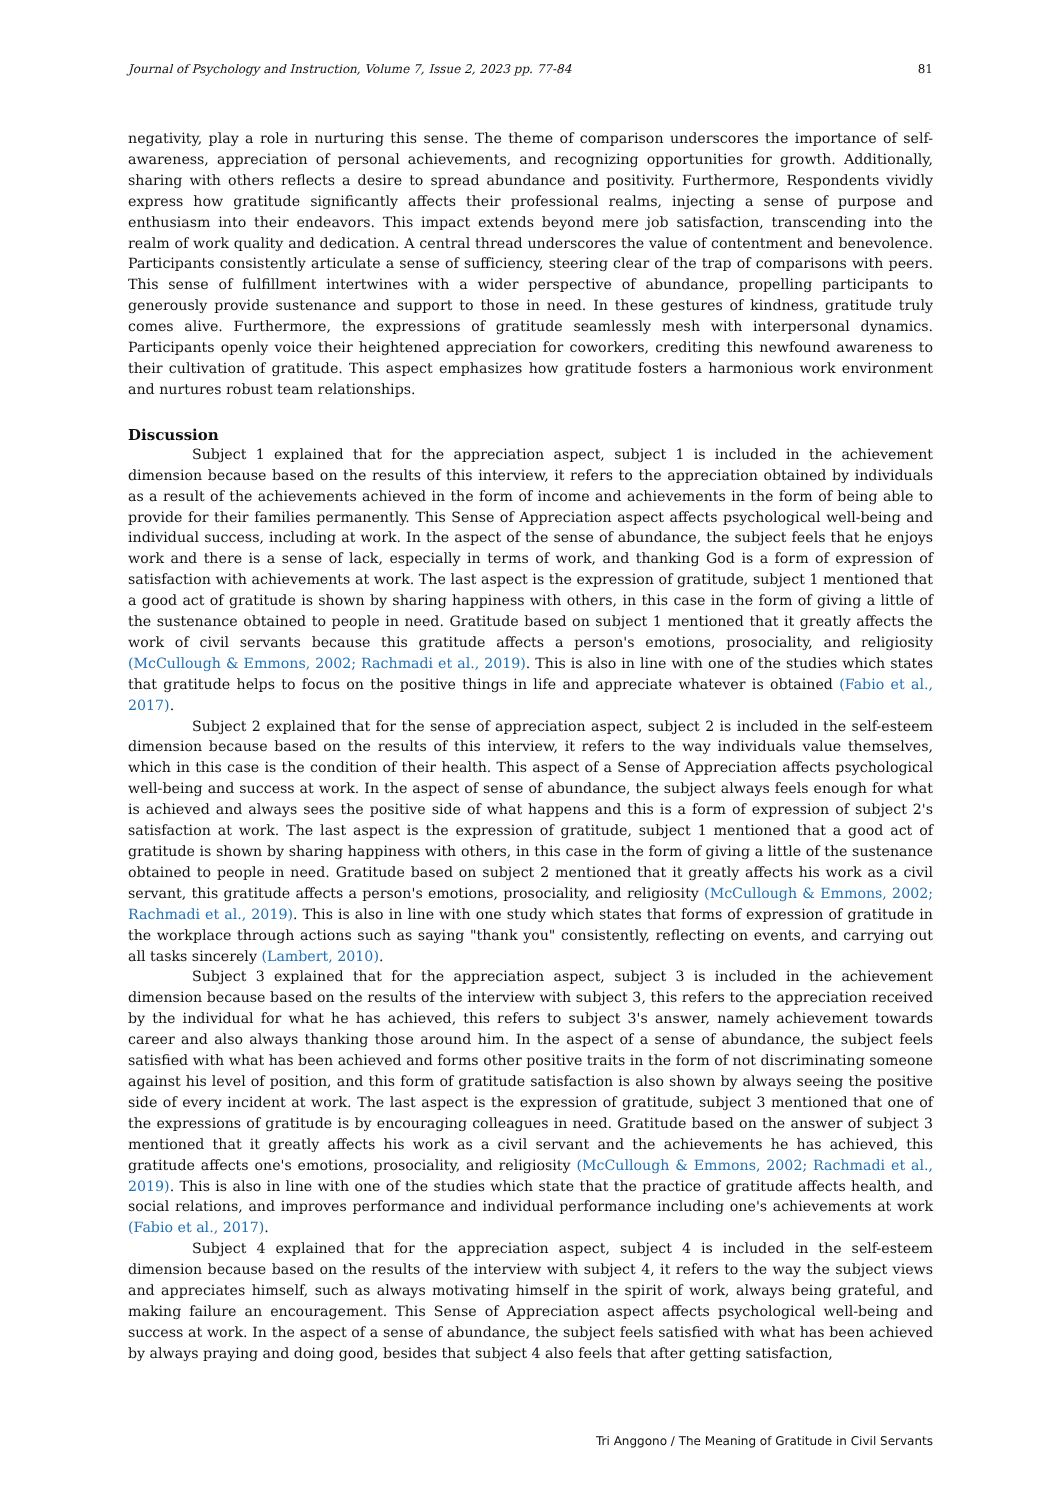Journal of Psychology and Instruction, Volume 7, Issue 2, 2023 pp. 77-84 81
negativity, play a role in nurturing this sense. The theme of comparison underscores the importance of self-awareness, appreciation of personal achievements, and recognizing opportunities for growth. Additionally, sharing with others reflects a desire to spread abundance and positivity. Furthermore, Respondents vividly express how gratitude significantly affects their professional realms, injecting a sense of purpose and enthusiasm into their endeavors. This impact extends beyond mere job satisfaction, transcending into the realm of work quality and dedication. A central thread underscores the value of contentment and benevolence. Participants consistently articulate a sense of sufficiency, steering clear of the trap of comparisons with peers. This sense of fulfillment intertwines with a wider perspective of abundance, propelling participants to generously provide sustenance and support to those in need. In these gestures of kindness, gratitude truly comes alive. Furthermore, the expressions of gratitude seamlessly mesh with interpersonal dynamics. Participants openly voice their heightened appreciation for coworkers, crediting this newfound awareness to their cultivation of gratitude. This aspect emphasizes how gratitude fosters a harmonious work environment and nurtures robust team relationships.
Discussion
Subject 1 explained that for the appreciation aspect, subject 1 is included in the achievement dimension because based on the results of this interview, it refers to the appreciation obtained by individuals as a result of the achievements achieved in the form of income and achievements in the form of being able to provide for their families permanently. This Sense of Appreciation aspect affects psychological well-being and individual success, including at work. In the aspect of the sense of abundance, the subject feels that he enjoys work and there is a sense of lack, especially in terms of work, and thanking God is a form of expression of satisfaction with achievements at work. The last aspect is the expression of gratitude, subject 1 mentioned that a good act of gratitude is shown by sharing happiness with others, in this case in the form of giving a little of the sustenance obtained to people in need. Gratitude based on subject 1 mentioned that it greatly affects the work of civil servants because this gratitude affects a person's emotions, prosociality, and religiosity (McCullough & Emmons, 2002; Rachmadi et al., 2019). This is also in line with one of the studies which states that gratitude helps to focus on the positive things in life and appreciate whatever is obtained (Fabio et al., 2017).
Subject 2 explained that for the sense of appreciation aspect, subject 2 is included in the self-esteem dimension because based on the results of this interview, it refers to the way individuals value themselves, which in this case is the condition of their health. This aspect of a Sense of Appreciation affects psychological well-being and success at work. In the aspect of sense of abundance, the subject always feels enough for what is achieved and always sees the positive side of what happens and this is a form of expression of subject 2's satisfaction at work. The last aspect is the expression of gratitude, subject 1 mentioned that a good act of gratitude is shown by sharing happiness with others, in this case in the form of giving a little of the sustenance obtained to people in need. Gratitude based on subject 2 mentioned that it greatly affects his work as a civil servant, this gratitude affects a person's emotions, prosociality, and religiosity (McCullough & Emmons, 2002; Rachmadi et al., 2019). This is also in line with one study which states that forms of expression of gratitude in the workplace through actions such as saying "thank you" consistently, reflecting on events, and carrying out all tasks sincerely (Lambert, 2010).
Subject 3 explained that for the appreciation aspect, subject 3 is included in the achievement dimension because based on the results of the interview with subject 3, this refers to the appreciation received by the individual for what he has achieved, this refers to subject 3's answer, namely achievement towards career and also always thanking those around him. In the aspect of a sense of abundance, the subject feels satisfied with what has been achieved and forms other positive traits in the form of not discriminating someone against his level of position, and this form of gratitude satisfaction is also shown by always seeing the positive side of every incident at work. The last aspect is the expression of gratitude, subject 3 mentioned that one of the expressions of gratitude is by encouraging colleagues in need. Gratitude based on the answer of subject 3 mentioned that it greatly affects his work as a civil servant and the achievements he has achieved, this gratitude affects one's emotions, prosociality, and religiosity (McCullough & Emmons, 2002; Rachmadi et al., 2019). This is also in line with one of the studies which state that the practice of gratitude affects health, and social relations, and improves performance and individual performance including one's achievements at work (Fabio et al., 2017).
Subject 4 explained that for the appreciation aspect, subject 4 is included in the self-esteem dimension because based on the results of the interview with subject 4, it refers to the way the subject views and appreciates himself, such as always motivating himself in the spirit of work, always being grateful, and making failure an encouragement. This Sense of Appreciation aspect affects psychological well-being and success at work. In the aspect of a sense of abundance, the subject feels satisfied with what has been achieved by always praying and doing good, besides that subject 4 also feels that after getting satisfaction,
Tri Anggono / The Meaning of Gratitude in Civil Servants